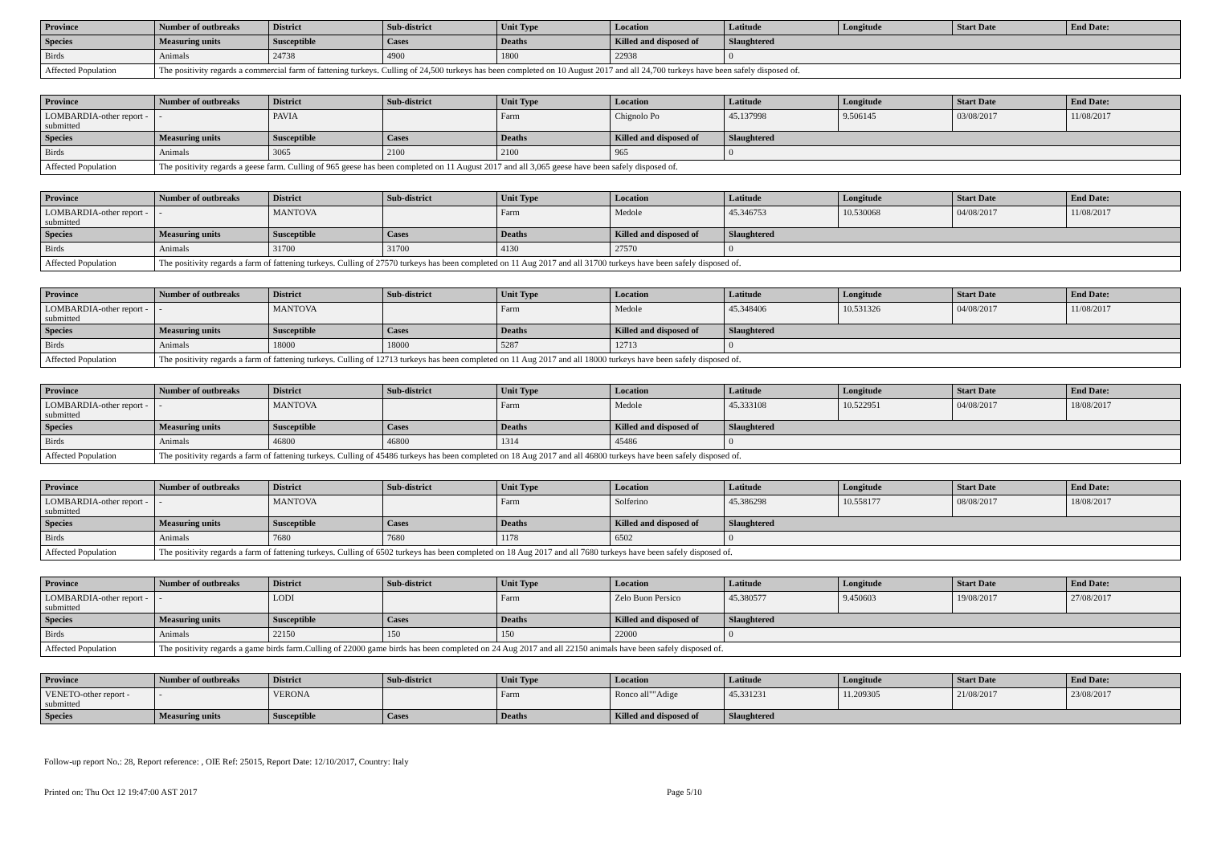| Province | Number of outbreaks | District | Sub-district | Unit Type | Location | Latitude | Longitude | Start Date | End Date: |
| --- | --- | --- | --- | --- | --- | --- | --- | --- | --- |
| Species | Measuring units | Susceptible | Cases | Deaths | Killed and disposed of | Slaughtered | | | |
| Birds | Animals | 24738 | 4900 | 1800 | 22938 | 0 | | | |
| Affected Population | The positivity regards a commercial farm of fattening turkeys. Culling of 24,500 turkeys has been completed on 10 August 2017 and all 24,700 turkeys have been safely disposed of. | | | | | | | | |
| Province | Number of outbreaks | District | Sub-district | Unit Type | Location | Latitude | Longitude | Start Date | End Date: |
| --- | --- | --- | --- | --- | --- | --- | --- | --- | --- |
| LOMBARDIA-other report - submitted | - | PAVIA | | Farm | Chignolo Po | 45.137998 | 9.506145 | 03/08/2017 | 11/08/2017 |
| Species | Measuring units | Susceptible | Cases | Deaths | Killed and disposed of | Slaughtered | | | |
| Birds | Animals | 3065 | 2100 | 2100 | 965 | 0 | | | |
| Affected Population | The positivity regards a geese farm. Culling of 965 geese has been completed on 11 August 2017 and all 3,065 geese have been safely disposed of. | | | | | | | | |
| Province | Number of outbreaks | District | Sub-district | Unit Type | Location | Latitude | Longitude | Start Date | End Date: |
| --- | --- | --- | --- | --- | --- | --- | --- | --- | --- |
| LOMBARDIA-other report - submitted | - | MANTOVA | | Farm | Medole | 45.346753 | 10.530068 | 04/08/2017 | 11/08/2017 |
| Species | Measuring units | Susceptible | Cases | Deaths | Killed and disposed of | Slaughtered | | | |
| Birds | Animals | 31700 | 31700 | 4130 | 27570 | 0 | | | |
| Affected Population | The positivity regards a farm of fattening turkeys. Culling of 27570 turkeys has been completed on 11 Aug 2017 and all 31700 turkeys have been safely disposed of. | | | | | | | | |
| Province | Number of outbreaks | District | Sub-district | Unit Type | Location | Latitude | Longitude | Start Date | End Date: |
| --- | --- | --- | --- | --- | --- | --- | --- | --- | --- |
| LOMBARDIA-other report - submitted | - | MANTOVA | | Farm | Medole | 45.348406 | 10.531326 | 04/08/2017 | 11/08/2017 |
| Species | Measuring units | Susceptible | Cases | Deaths | Killed and disposed of | Slaughtered | | | |
| Birds | Animals | 18000 | 18000 | 5287 | 12713 | 0 | | | |
| Affected Population | The positivity regards a farm of fattening turkeys. Culling of 12713 turkeys has been completed on 11 Aug 2017 and all 18000 turkeys have been safely disposed of. | | | | | | | | |
| Province | Number of outbreaks | District | Sub-district | Unit Type | Location | Latitude | Longitude | Start Date | End Date: |
| --- | --- | --- | --- | --- | --- | --- | --- | --- | --- |
| LOMBARDIA-other report - submitted | - | MANTOVA | | Farm | Medole | 45.333108 | 10.522951 | 04/08/2017 | 18/08/2017 |
| Species | Measuring units | Susceptible | Cases | Deaths | Killed and disposed of | Slaughtered | | | |
| Birds | Animals | 46800 | 46800 | 1314 | 45486 | 0 | | | |
| Affected Population | The positivity regards a farm of fattening turkeys. Culling of 45486 turkeys has been completed on 18 Aug 2017 and all 46800 turkeys have been safely disposed of. | | | | | | | | |
| Province | Number of outbreaks | District | Sub-district | Unit Type | Location | Latitude | Longitude | Start Date | End Date: |
| --- | --- | --- | --- | --- | --- | --- | --- | --- | --- |
| LOMBARDIA-other report - submitted | - | MANTOVA | | Farm | Solferino | 45.386298 | 10.558177 | 08/08/2017 | 18/08/2017 |
| Species | Measuring units | Susceptible | Cases | Deaths | Killed and disposed of | Slaughtered | | | |
| Birds | Animals | 7680 | 7680 | 1178 | 6502 | 0 | | | |
| Affected Population | The positivity regards a farm of fattening turkeys. Culling of 6502 turkeys has been completed on 18 Aug 2017 and all 7680 turkeys have been safely disposed of. | | | | | | | | |
| Province | Number of outbreaks | District | Sub-district | Unit Type | Location | Latitude | Longitude | Start Date | End Date: |
| --- | --- | --- | --- | --- | --- | --- | --- | --- | --- |
| LOMBARDIA-other report - submitted | - | LODI | | Farm | Zelo Buon Persico | 45.380577 | 9.450603 | 19/08/2017 | 27/08/2017 |
| Species | Measuring units | Susceptible | Cases | Deaths | Killed and disposed of | Slaughtered | | | |
| Birds | Animals | 22150 | 150 | 150 | 22000 | 0 | | | |
| Affected Population | The positivity regards a game birds farm.Culling of 22000 game birds has been completed on 24 Aug 2017 and all 22150 animals have been safely disposed of. | | | | | | | | |
| Province | Number of outbreaks | District | Sub-district | Unit Type | Location | Latitude | Longitude | Start Date | End Date: |
| --- | --- | --- | --- | --- | --- | --- | --- | --- | --- |
| VENETO-other report - submitted | - | VERONA | | Farm | Ronco all""Adige | 45.331231 | 11.209305 | 21/08/2017 | 23/08/2017 |
| Species | Measuring units | Susceptible | Cases | Deaths | Killed and disposed of | Slaughtered | | | |
Follow-up report No.: 28, Report reference: , OIE Ref: 25015, Report Date: 12/10/2017, Country: Italy
Printed on: Thu Oct 12 19:47:00 AST 2017 Page 5/10